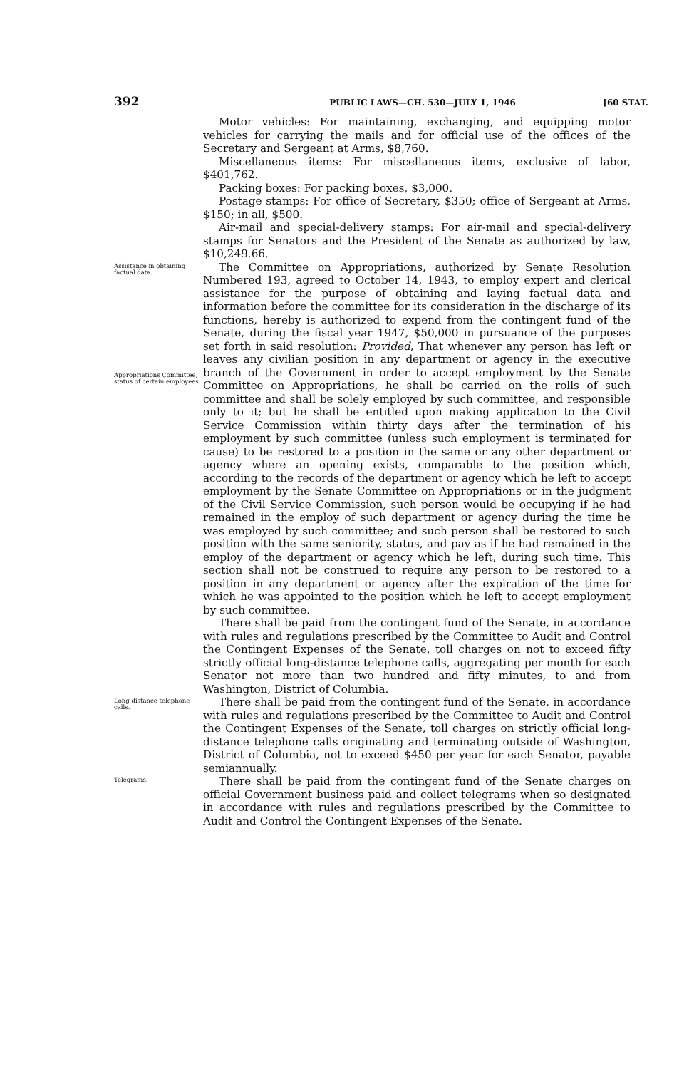392 PUBLIC LAWS—CH. 530—JULY 1, 1946 [60 STAT.
Motor vehicles: For maintaining, exchanging, and equipping motor vehicles for carrying the mails and for official use of the offices of the Secretary and Sergeant at Arms, $8,760.
Miscellaneous items: For miscellaneous items, exclusive of labor, $401,762.
Packing boxes: For packing boxes, $3,000.
Postage stamps: For office of Secretary, $350; office of Sergeant at Arms, $150; in all, $500.
Air-mail and special-delivery stamps: For air-mail and special-delivery stamps for Senators and the President of the Senate as authorized by law, $10,249.66.
Assistance in obtaining factual data.
Appropriations Committee, status of certain employees.
The Committee on Appropriations, authorized by Senate Resolution Numbered 193, agreed to October 14, 1943, to employ expert and clerical assistance for the purpose of obtaining and laying factual data and information before the committee for its consideration in the discharge of its functions, hereby is authorized to expend from the contingent fund of the Senate, during the fiscal year 1947, $50,000 in pursuance of the purposes set forth in said resolution: Provided, That whenever any person has left or leaves any civilian position in any department or agency in the executive branch of the Government in order to accept employment by the Senate Committee on Appropriations, he shall be carried on the rolls of such committee and shall be solely employed by such committee, and responsible only to it; but he shall be entitled upon making application to the Civil Service Commission within thirty days after the termination of his employment by such committee (unless such employment is terminated for cause) to be restored to a position in the same or any other department or agency where an opening exists, comparable to the position which, according to the records of the department or agency which he left to accept employment by the Senate Committee on Appropriations or in the judgment of the Civil Service Commission, such person would be occupying if he had remained in the employ of such department or agency during the time he was employed by such committee; and such person shall be restored to such position with the same seniority, status, and pay as if he had remained in the employ of the department or agency which he left, during such time. This section shall not be construed to require any person to be restored to a position in any department or agency after the expiration of the time for which he was appointed to the position which he left to accept employment by such committee.
There shall be paid from the contingent fund of the Senate, in accordance with rules and regulations prescribed by the Committee to Audit and Control the Contingent Expenses of the Senate, toll charges on not to exceed fifty strictly official long-distance telephone calls, aggregating per month for each Senator not more than two hundred and fifty minutes, to and from Washington, District of Columbia.
Long-distance telephone calls.
There shall be paid from the contingent fund of the Senate, in accordance with rules and regulations prescribed by the Committee to Audit and Control the Contingent Expenses of the Senate, toll charges on strictly official long-distance telephone calls originating and terminating outside of Washington, District of Columbia, not to exceed $450 per year for each Senator, payable semiannually.
Telegrams.
There shall be paid from the contingent fund of the Senate charges on official Government business paid and collect telegrams when so designated in accordance with rules and regulations prescribed by the Committee to Audit and Control the Contingent Expenses of the Senate.